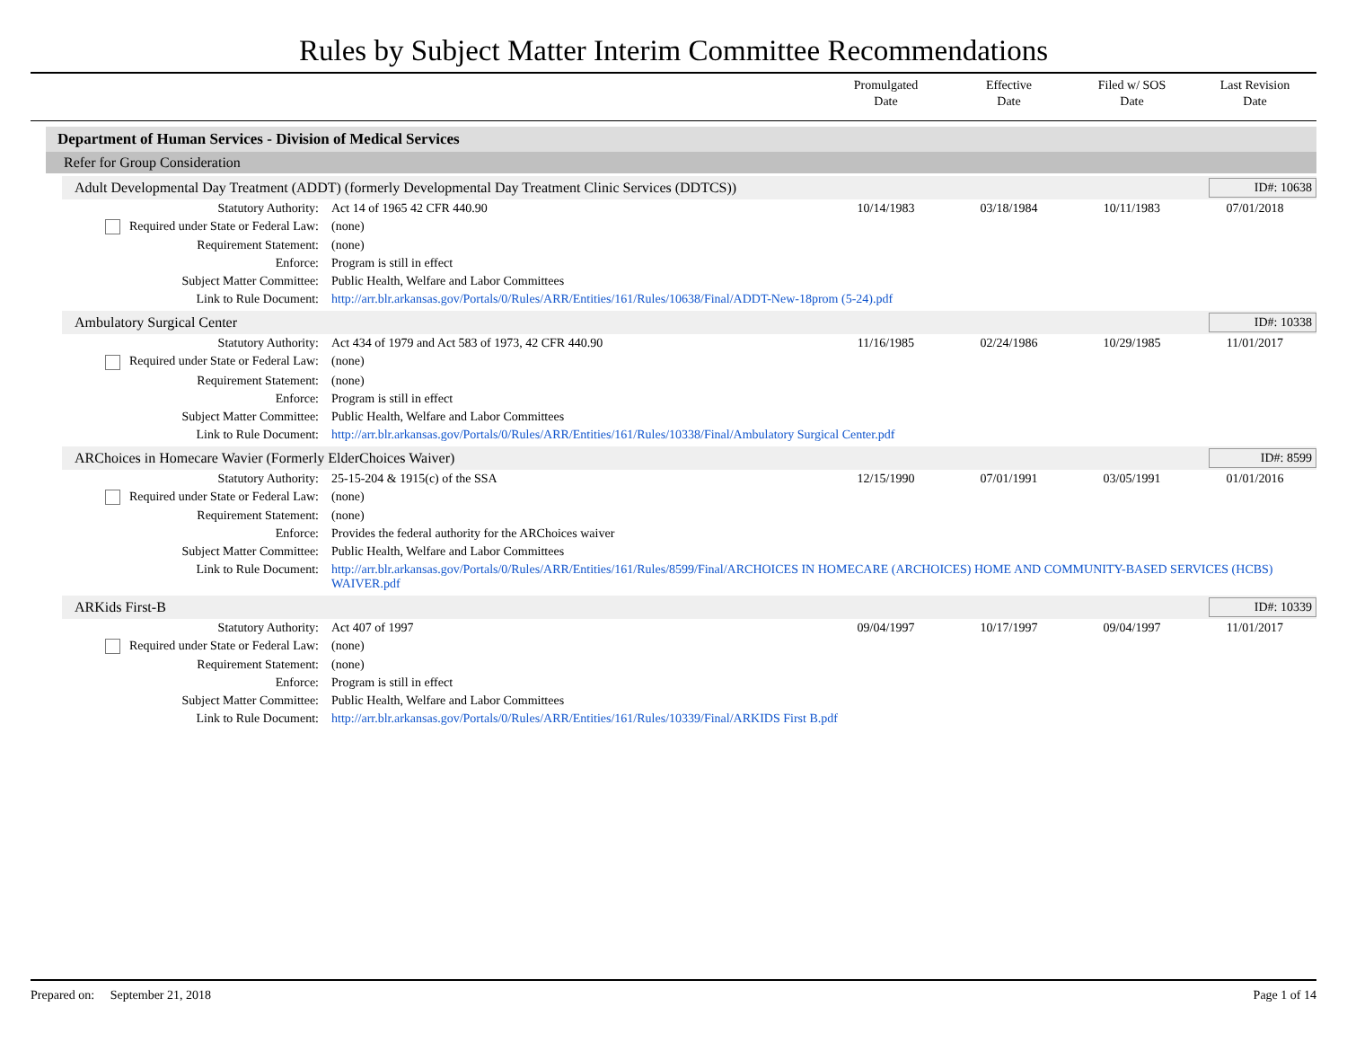Rules by Subject Matter Interim Committee Recommendations
Promulgated
Date
Effective
Date
Filed w/ SOS
Date
Last Revision
Date
Department of Human Services - Division of Medical Services
Refer for Group Consideration
Adult Developmental Day Treatment (ADDT) (formerly Developmental Day Treatment Clinic Services (DDTCS))
ID#: 10638
| Statutory Authority: | Act 14 of 1965 42 CFR 440.90 | 10/14/1983 | 03/18/1984 | 10/11/1983 | 07/01/2018 |
| Required under State or Federal Law: | (none) | | | | |
| Requirement Statement: | (none) | | | | |
| Enforce: | Program is still in effect | | | | |
| Subject Matter Committee: | Public Health, Welfare and Labor Committees | | | | |
| Link to Rule Document: | http://arr.blr.arkansas.gov/Portals/0/Rules/ARR/Entities/161/Rules/10638/Final/ADDT-New-18prom (5-24).pdf | | | | |
Ambulatory Surgical Center ID#: 10338
| Statutory Authority: | Act 434 of 1979 and Act 583 of 1973, 42 CFR 440.90 | 11/16/1985 | 02/24/1986 | 10/29/1985 | 11/01/2017 |
| Required under State or Federal Law: | (none) | | | | |
| Requirement Statement: | (none) | | | | |
| Enforce: | Program is still in effect | | | | |
| Subject Matter Committee: | Public Health, Welfare and Labor Committees | | | | |
| Link to Rule Document: | http://arr.blr.arkansas.gov/Portals/0/Rules/ARR/Entities/161/Rules/10338/Final/Ambulatory Surgical Center.pdf | | | | |
ARChoices in Homecare Wavier (Formerly ElderChoices Waiver)
ID#: 8599
| Statutory Authority: | 25-15-204 & 1915(c) of the SSA | 12/15/1990 | 07/01/1991 | 03/05/1991 | 01/01/2016 |
| Required under State or Federal Law: | (none) | | | | |
| Requirement Statement: | (none) | | | | |
| Enforce: | Provides the federal authority for the ARChoices waiver | | | | |
| Subject Matter Committee: | Public Health, Welfare and Labor Committees | | | | |
| Link to Rule Document: | http://arr.blr.arkansas.gov/Portals/0/Rules/ARR/Entities/161/Rules/8599/Final/ARCHOICES IN HOMECARE (ARCHOICES) HOME AND COMMUNITY-BASED SERVICES (HCBS) WAIVER.pdf | | | | |
ARKids First-B ID#: 10339
| Statutory Authority: | Act 407 of 1997 | 09/04/1997 | 10/17/1997 | 09/04/1997 | 11/01/2017 |
| Required under State or Federal Law: | (none) | | | | |
| Requirement Statement: | (none) | | | | |
| Enforce: | Program is still in effect | | | | |
| Subject Matter Committee: | Public Health, Welfare and Labor Committees | | | | |
| Link to Rule Document: | http://arr.blr.arkansas.gov/Portals/0/Rules/ARR/Entities/161/Rules/10339/Final/ARKIDS First B.pdf | | | | |
Prepared on: September 21, 2018
Page 1 of 14